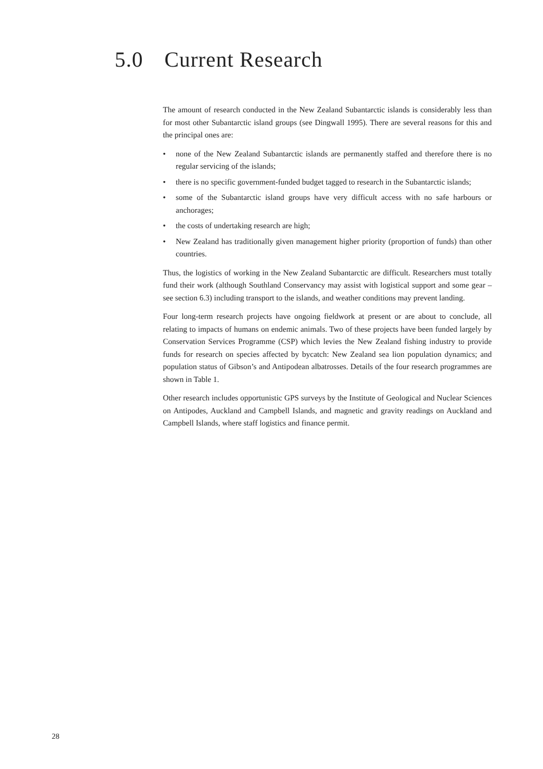5.0 Current Research
The amount of research conducted in the New Zealand Subantarctic islands is considerably less than for most other Subantarctic island groups (see Dingwall 1995). There are several reasons for this and the principal ones are:
• none of the New Zealand Subantarctic islands are permanently staffed and therefore there is no regular servicing of the islands;
• there is no specific government-funded budget tagged to research in the Subantarctic islands;
• some of the Subantarctic island groups have very difficult access with no safe harbours or anchorages;
• the costs of undertaking research are high;
• New Zealand has traditionally given management higher priority (proportion of funds) than other countries.
Thus, the logistics of working in the New Zealand Subantarctic are difficult. Researchers must totally fund their work (although Southland Conservancy may assist with logistical support and some gear – see section 6.3) including transport to the islands, and weather conditions may prevent landing.
Four long-term research projects have ongoing fieldwork at present or are about to conclude, all relating to impacts of humans on endemic animals. Two of these projects have been funded largely by Conservation Services Programme (CSP) which levies the New Zealand fishing industry to provide funds for research on species affected by bycatch: New Zealand sea lion population dynamics; and population status of Gibson’s and Antipodean albatrosses. Details of the four research programmes are shown in Table 1.
Other research includes opportunistic GPS surveys by the Institute of Geological and Nuclear Sciences on Antipodes, Auckland and Campbell Islands, and magnetic and gravity readings on Auckland and Campbell Islands, where staff logistics and finance permit.
28